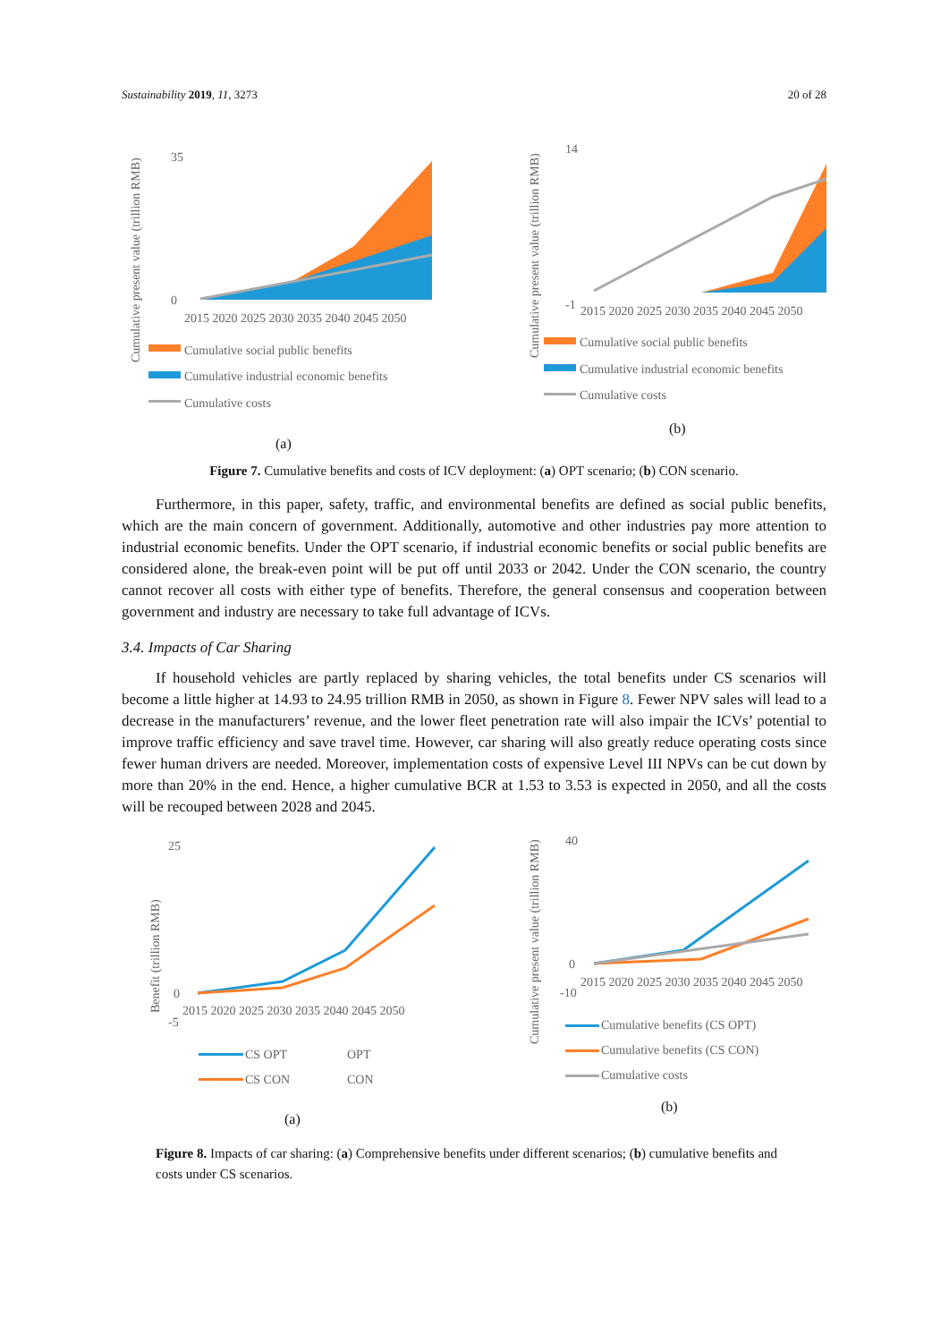Sustainability 2019, 11, 3273 20 of 28
Cumulative present value (trillion RMB)
35
0
2015 2020 2025 2030 2035 2040 2045 2050
Cumulative social public benefits
Cumulative industrial economic benefits
Cumulative costs
(a)
Cumulative present value (trillion RMB)
14
-1
2015 2020 2025 2030 2035 2040 2045 2050
Cumulative social public benefits
Cumulative industrial economic benefits
Cumulative costs
(b)
Figure 7. Cumulative benefits and costs of ICV deployment: (a) OPT scenario; (b) CON scenario.
Furthermore, in this paper, safety, traffic, and environmental benefits are defined as social public benefits, which are the main concern of government. Additionally, automotive and other industries pay more attention to industrial economic benefits. Under the OPT scenario, if industrial economic benefits or social public benefits are considered alone, the break-even point will be put off until 2033 or 2042. Under the CON scenario, the country cannot recover all costs with either type of benefits. Therefore, the general consensus and cooperation between government and industry are necessary to take full advantage of ICVs.
3.4. Impacts of Car Sharing
If household vehicles are partly replaced by sharing vehicles, the total benefits under CS scenarios will become a little higher at 14.93 to 24.95 trillion RMB in 2050, as shown in Figure 8. Fewer NPV sales will lead to a decrease in the manufacturers’ revenue, and the lower fleet penetration rate will also impair the ICVs’ potential to improve traffic efficiency and save travel time. However, car sharing will also greatly reduce operating costs since fewer human drivers are needed. Moreover, implementation costs of expensive Level III NPVs can be cut down by more than 20% in the end. Hence, a higher cumulative BCR at 1.53 to 3.53 is expected in 2050, and all the costs will be recouped between 2028 and 2045.
Benefit (trillion RMB)
25
0
-5
2015 2020 2025 2030 2035 2040 2045 2050
CS OPT
OPT
CS CON
CON
(a)
Cumulative present value (trillion RMB)
40
0
-10
2015 2020 2025 2030 2035 2040 2045 2050
Cumulative benefits (CS OPT)
Cumulative benefits (CS CON)
Cumulative costs
(b)
Figure 8. Impacts of car sharing: (a) Comprehensive benefits under different scenarios; (b) cumulative benefits and costs under CS scenarios.